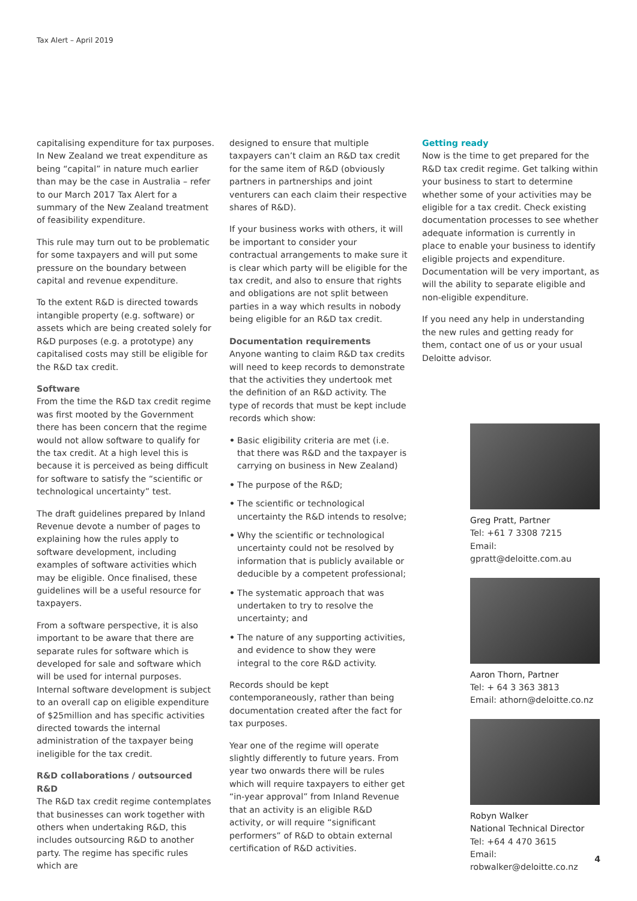Tax Alert – April 2019
capitalising expenditure for tax purposes. In New Zealand we treat expenditure as being “capital” in nature much earlier than may be the case in Australia – refer to our March 2017 Tax Alert for a summary of the New Zealand treatment of feasibility expenditure.
This rule may turn out to be problematic for some taxpayers and will put some pressure on the boundary between capital and revenue expenditure.
To the extent R&D is directed towards intangible property (e.g. software) or assets which are being created solely for R&D purposes (e.g. a prototype) any capitalised costs may still be eligible for the R&D tax credit.
Software
From the time the R&D tax credit regime was first mooted by the Government there has been concern that the regime would not allow software to qualify for the tax credit. At a high level this is because it is perceived as being difficult for software to satisfy the “scientific or technological uncertainty” test.
The draft guidelines prepared by Inland Revenue devote a number of pages to explaining how the rules apply to software development, including examples of software activities which may be eligible. Once finalised, these guidelines will be a useful resource for taxpayers.
From a software perspective, it is also important to be aware that there are separate rules for software which is developed for sale and software which will be used for internal purposes. Internal software development is subject to an overall cap on eligible expenditure of $25million and has specific activities directed towards the internal administration of the taxpayer being ineligible for the tax credit.
R&D collaborations / outsourced R&D
The R&D tax credit regime contemplates that businesses can work together with others when undertaking R&D, this includes outsourcing R&D to another party. The regime has specific rules which are
designed to ensure that multiple taxpayers can’t claim an R&D tax credit for the same item of R&D (obviously partners in partnerships and joint venturers can each claim their respective shares of R&D).
If your business works with others, it will be important to consider your contractual arrangements to make sure it is clear which party will be eligible for the tax credit, and also to ensure that rights and obligations are not split between parties in a way which results in nobody being eligible for an R&D tax credit.
Documentation requirements
Anyone wanting to claim R&D tax credits will need to keep records to demonstrate that the activities they undertook met the definition of an R&D activity. The type of records that must be kept include records which show:
• Basic eligibility criteria are met (i.e. that there was R&D and the taxpayer is carrying on business in New Zealand)
• The purpose of the R&D;
• The scientific or technological uncertainty the R&D intends to resolve;
• Why the scientific or technological uncertainty could not be resolved by information that is publicly available or deducible by a competent professional;
• The systematic approach that was undertaken to try to resolve the uncertainty; and
• The nature of any supporting activities, and evidence to show they were integral to the core R&D activity.
Records should be kept contemporaneously, rather than being documentation created after the fact for tax purposes.
Year one of the regime will operate slightly differently to future years. From year two onwards there will be rules which will require taxpayers to either get “in-year approval” from Inland Revenue that an activity is an eligible R&D activity, or will require “significant performers” of R&D to obtain external certification of R&D activities.
Getting ready
Now is the time to get prepared for the R&D tax credit regime. Get talking within your business to start to determine whether some of your activities may be eligible for a tax credit. Check existing documentation processes to see whether adequate information is currently in place to enable your business to identify eligible projects and expenditure. Documentation will be very important, as will the ability to separate eligible and non-eligible expenditure.
If you need any help in understanding the new rules and getting ready for them, contact one of us or your usual Deloitte advisor.
Greg Pratt, Partner
Tel: +61 7 3308 7215
Email: gpratt@deloitte.com.au
Aaron Thorn, Partner
Tel: + 64 3 363 3813
Email: athorn@deloitte.co.nz
Robyn Walker
National Technical Director
Tel: +64 4 470 3615
Email: robwalker@deloitte.co.nz
4